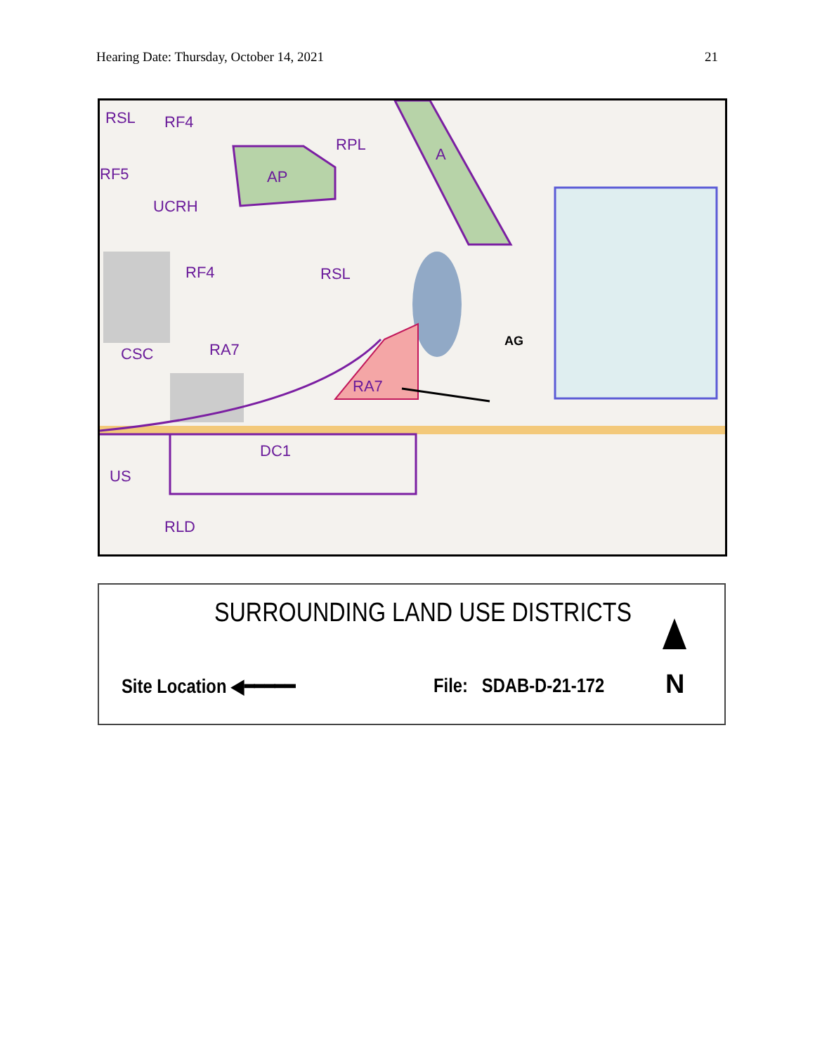Hearing Date: Thursday, October 14, 2021 21
RSL RF4
RPL
A
RF5 AP
UCRH
RF4 RSL
AG
CSC RA7
RA7
DC1
US
RLD
SURROUNDING LAND USE DISTRICTS
Site Location ◀━━━━━ File: SDAB-D-21-172 N